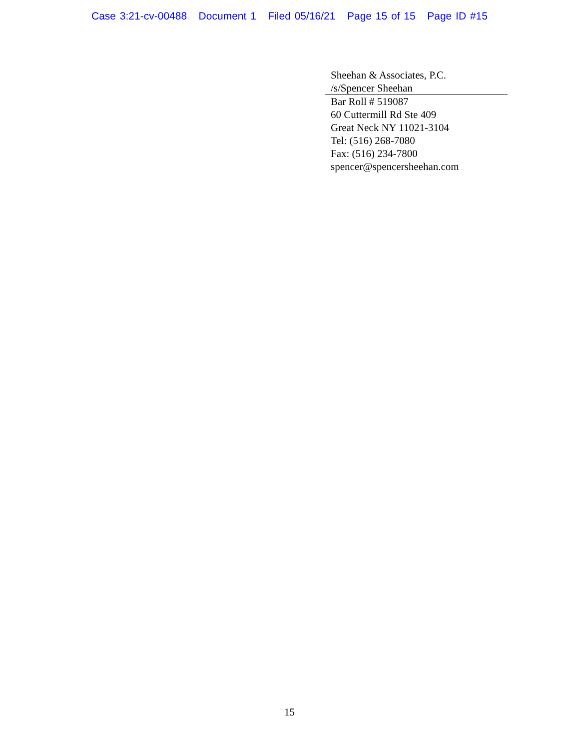Case 3:21-cv-00488 Document 1 Filed 05/16/21 Page 15 of 15 Page ID #15
Sheehan & Associates, P.C.
/s/Spencer Sheehan
Bar Roll # 519087
60 Cuttermill Rd Ste 409
Great Neck NY 11021-3104
Tel: (516) 268-7080
Fax: (516) 234-7800
spencer@spencersheehan.com
15